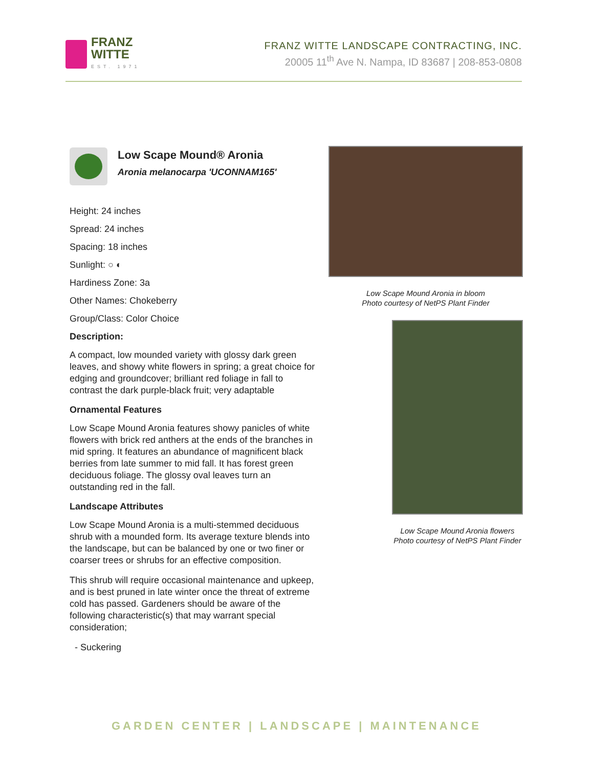FRANZ
WITTE
EST. 1971
FRANZ WITTE LANDSCAPE CONTRACTING, INC.
20005 11<sup>th</sup> Ave N. Nampa, ID 83687 | 208-853-0808
Low Scape Mound® Aronia
Aronia melanocarpa 'UCONNAM165'
Height: 24 inches
Spread: 24 inches
Spacing: 18 inches
Sunlight: ○ ◐
Hardiness Zone: 3a
Other Names: Chokeberry
Group/Class: Color Choice
Description:
A compact, low mounded variety with glossy dark green leaves, and showy white flowers in spring; a great choice for edging and groundcover; brilliant red foliage in fall to contrast the dark purple-black fruit; very adaptable
Ornamental Features
Low Scape Mound Aronia features showy panicles of white flowers with brick red anthers at the ends of the branches in mid spring. It features an abundance of magnificent black berries from late summer to mid fall. It has forest green deciduous foliage. The glossy oval leaves turn an outstanding red in the fall.
Landscape Attributes
Low Scape Mound Aronia is a multi-stemmed deciduous shrub with a mounded form. Its average texture blends into the landscape, but can be balanced by one or two finer or coarser trees or shrubs for an effective composition.
This shrub will require occasional maintenance and upkeep, and is best pruned in late winter once the threat of extreme cold has passed. Gardeners should be aware of the following characteristic(s) that may warrant special consideration;
- Suckering
Low Scape Mound Aronia in bloom
Photo courtesy of NetPS Plant Finder
Low Scape Mound Aronia flowers
Photo courtesy of NetPS Plant Finder
GARDEN CENTER | LANDSCAPE | MAINTENANCE